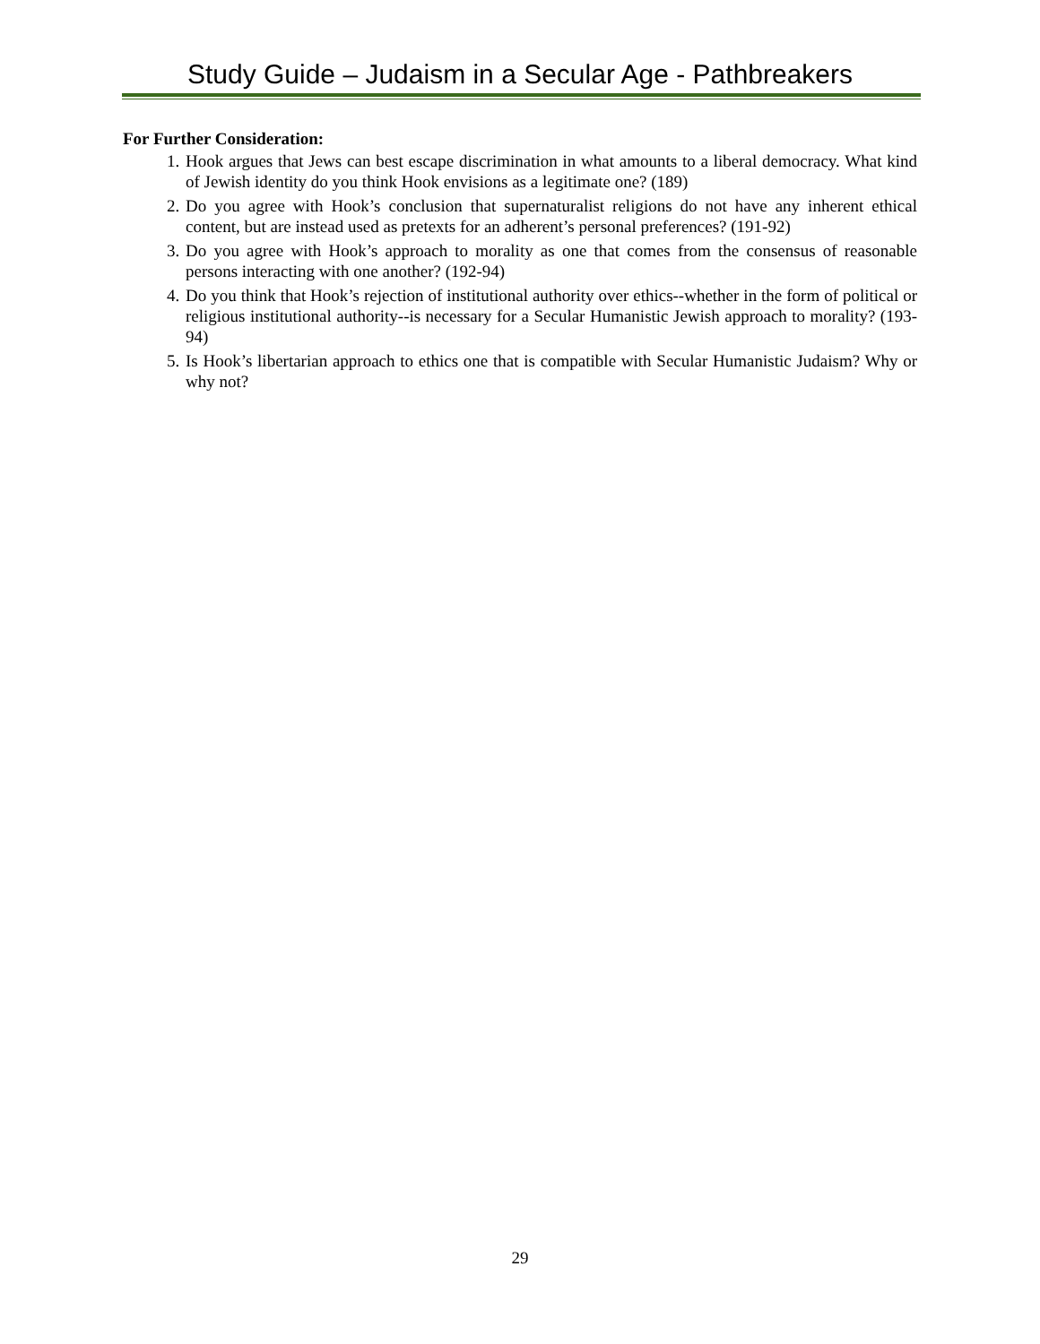Study Guide – Judaism in a Secular Age - Pathbreakers
For Further Consideration:
1. Hook argues that Jews can best escape discrimination in what amounts to a liberal democracy. What kind of Jewish identity do you think Hook envisions as a legitimate one? (189)
2. Do you agree with Hook’s conclusion that supernaturalist religions do not have any inherent ethical content, but are instead used as pretexts for an adherent’s personal preferences? (191-92)
3. Do you agree with Hook’s approach to morality as one that comes from the consensus of reasonable persons interacting with one another? (192-94)
4. Do you think that Hook’s rejection of institutional authority over ethics--whether in the form of political or religious institutional authority--is necessary for a Secular Humanistic Jewish approach to morality? (193-94)
5. Is Hook’s libertarian approach to ethics one that is compatible with Secular Humanistic Judaism? Why or why not?
29